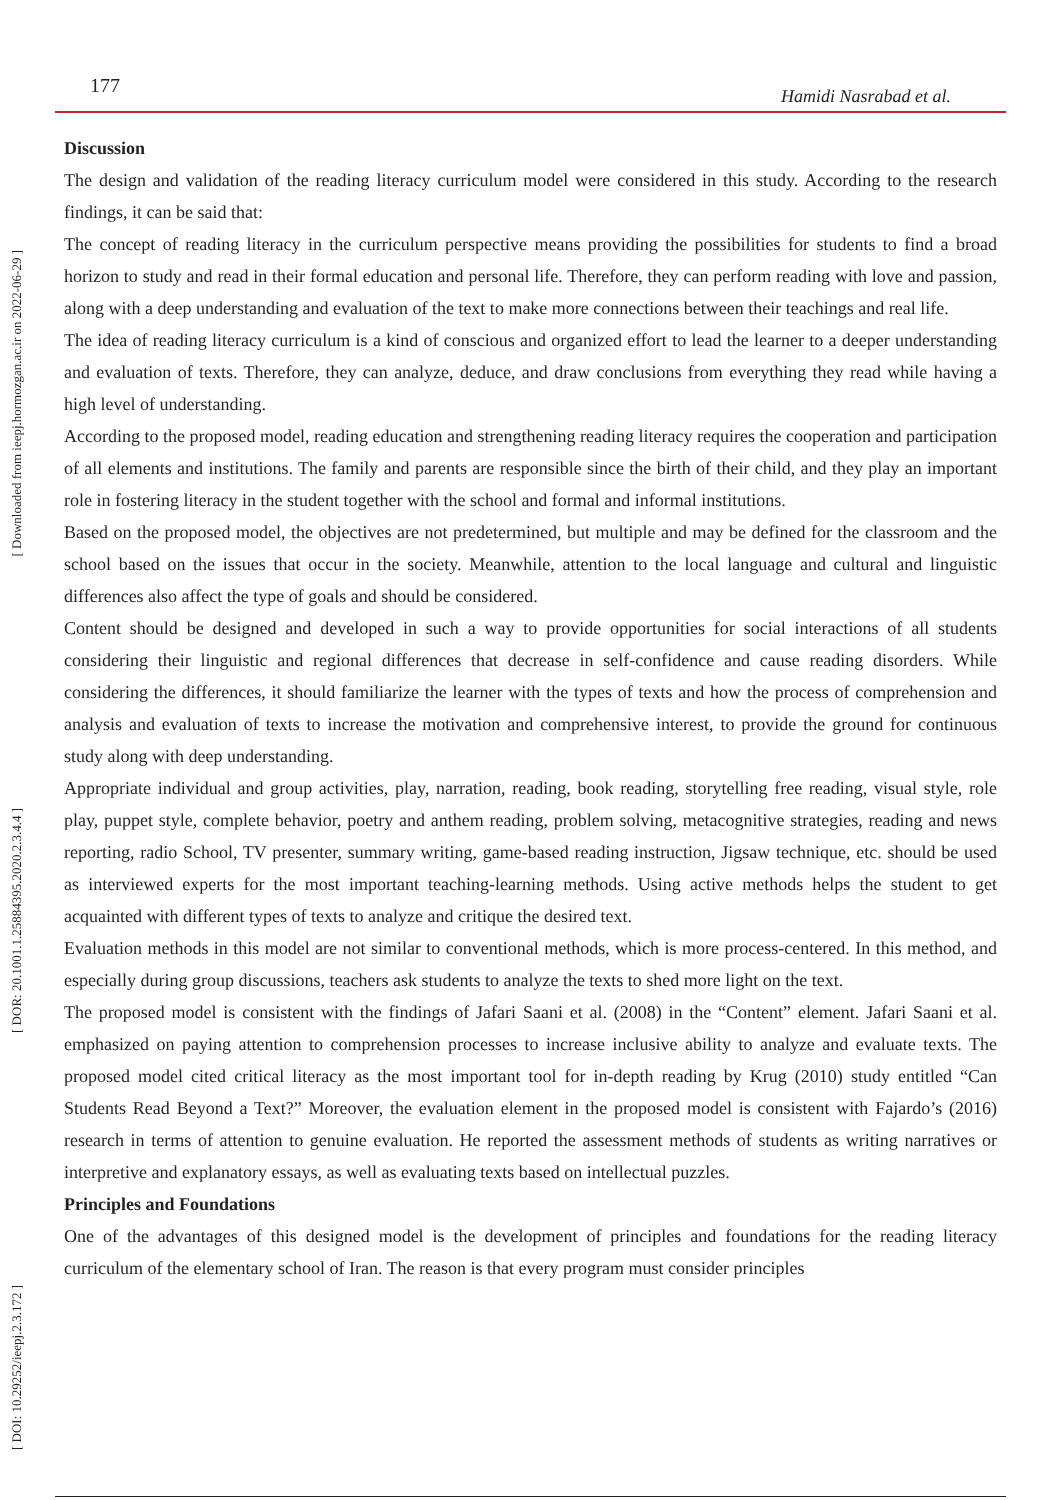177 Hamidi Nasrabad et al.
[ Downloaded from ieepj.hormozgan.ac.ir on 2022-06-29 ]
[ DOR: 20.1001.1.25884395.2020.2.3.4.4 ]
[ DOI: 10.29252/ieepj.2.3.172 ]
Discussion
The design and validation of the reading literacy curriculum model were considered in this study. According to the research findings, it can be said that:
The concept of reading literacy in the curriculum perspective means providing the possibilities for students to find a broad horizon to study and read in their formal education and personal life. Therefore, they can perform reading with love and passion, along with a deep understanding and evaluation of the text to make more connections between their teachings and real life.
The idea of reading literacy curriculum is a kind of conscious and organized effort to lead the learner to a deeper understanding and evaluation of texts. Therefore, they can analyze, deduce, and draw conclusions from everything they read while having a high level of understanding.
According to the proposed model, reading education and strengthening reading literacy requires the cooperation and participation of all elements and institutions. The family and parents are responsible since the birth of their child, and they play an important role in fostering literacy in the student together with the school and formal and informal institutions.
Based on the proposed model, the objectives are not predetermined, but multiple and may be defined for the classroom and the school based on the issues that occur in the society. Meanwhile, attention to the local language and cultural and linguistic differences also affect the type of goals and should be considered.
Content should be designed and developed in such a way to provide opportunities for social interactions of all students considering their linguistic and regional differences that decrease in self-confidence and cause reading disorders. While considering the differences, it should familiarize the learner with the types of texts and how the process of comprehension and analysis and evaluation of texts to increase the motivation and comprehensive interest, to provide the ground for continuous study along with deep understanding.
Appropriate individual and group activities, play, narration, reading, book reading, storytelling free reading, visual style, role play, puppet style, complete behavior, poetry and anthem reading, problem solving, metacognitive strategies, reading and news reporting, radio School, TV presenter, summary writing, game-based reading instruction, Jigsaw technique, etc. should be used as interviewed experts for the most important teaching-learning methods. Using active methods helps the student to get acquainted with different types of texts to analyze and critique the desired text.
Evaluation methods in this model are not similar to conventional methods, which is more process-centered. In this method, and especially during group discussions, teachers ask students to analyze the texts to shed more light on the text.
The proposed model is consistent with the findings of Jafari Saani et al. (2008) in the “Content” element. Jafari Saani et al. emphasized on paying attention to comprehension processes to increase inclusive ability to analyze and evaluate texts. The proposed model cited critical literacy as the most important tool for in-depth reading by Krug (2010) study entitled “Can Students Read Beyond a Text?” Moreover, the evaluation element in the proposed model is consistent with Fajardo’s (2016) research in terms of attention to genuine evaluation. He reported the assessment methods of students as writing narratives or interpretive and explanatory essays, as well as evaluating texts based on intellectual puzzles.
Principles and Foundations
One of the advantages of this designed model is the development of principles and foundations for the reading literacy curriculum of the elementary school of Iran. The reason is that every program must consider principles